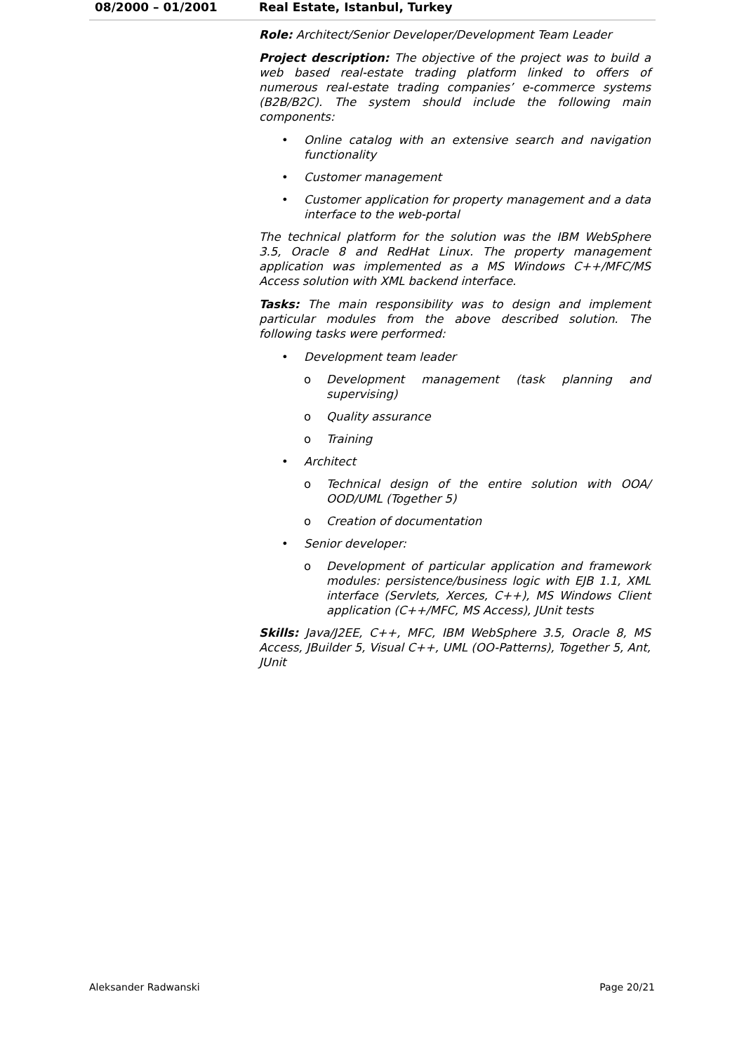08/2000 – 01/2001 Real Estate, Istanbul, Turkey
Role: Architect/Senior Developer/Development Team Leader
Project description: The objective of the project was to build a web based real-estate trading platform linked to offers of numerous real-estate trading companies’ e-commerce systems (B2B/B2C). The system should include the following main components:
• Online catalog with an extensive search and navigation functionality
• Customer management
• Customer application for property management and a data interface to the web-portal
The technical platform for the solution was the IBM WebSphere 3.5, Oracle 8 and RedHat Linux. The property management application was implemented as a MS Windows C++/MFC/MS Access solution with XML backend interface.
Tasks: The main responsibility was to design and implement particular modules from the above described solution. The following tasks were performed:
• Development team leader
o Development management (task planning and supervising)
o Quality assurance
o Training
• Architect
o Technical design of the entire solution with OOA/ OOD/UML (Together 5)
o Creation of documentation
• Senior developer:
o Development of particular application and framework modules: persistence/business logic with EJB 1.1, XML interface (Servlets, Xerces, C++), MS Windows Client application (C++/MFC, MS Access), JUnit tests
Skills: Java/J2EE, C++, MFC, IBM WebSphere 3.5, Oracle 8, MS Access, JBuilder 5, Visual C++, UML (OO-Patterns), Together 5, Ant, JUnit
Aleksander Radwanski Page 20/21